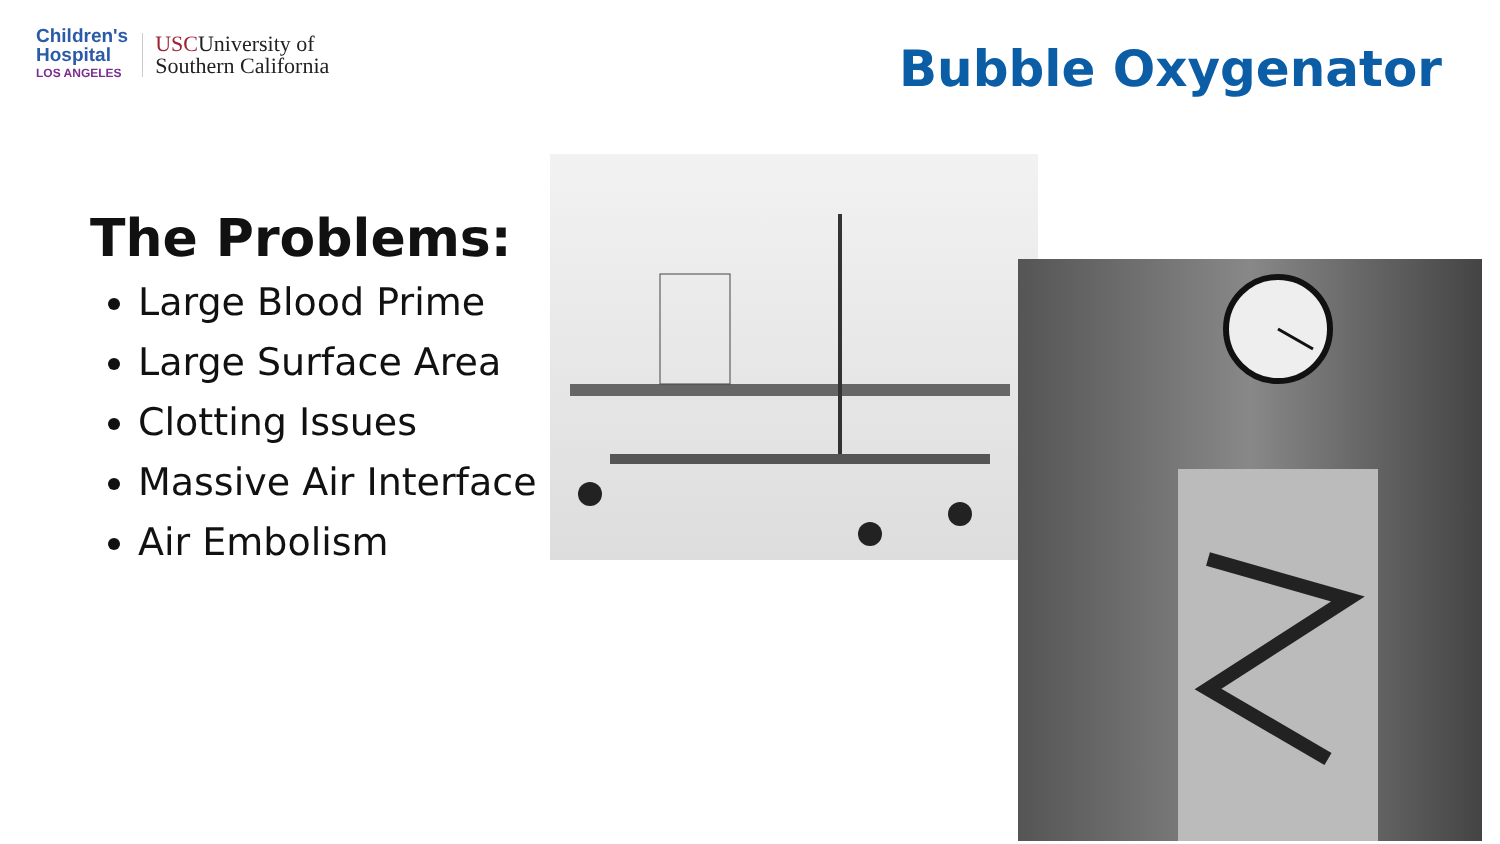Children's
Hospital
LOS ANGELES
USCUniversity of
Southern California
Bubble Oxygenator
The Problems:
Large Blood Prime
Large Surface Area
Clotting Issues
Massive Air Interface
Air Embolism